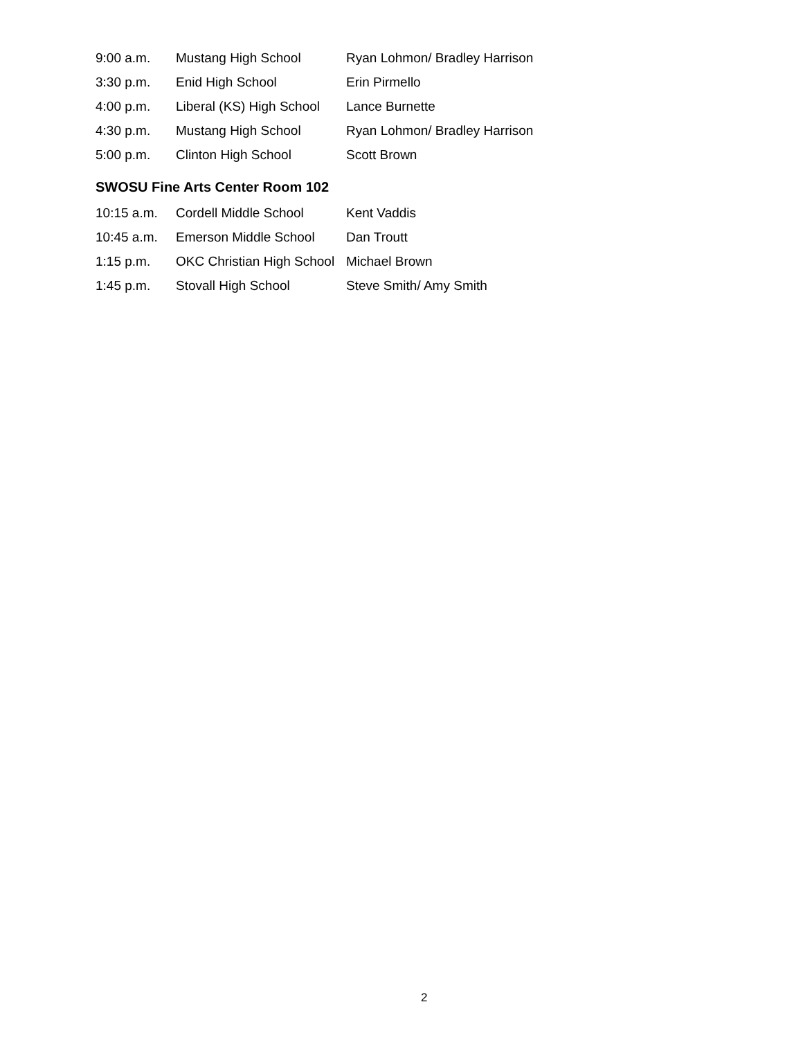| 9:00 a.m. | Mustang High School | Ryan Lohmon/ Bradley Harrison |
| 3:30 p.m. | Enid High School | Erin Pirmello |
| 4:00 p.m. | Liberal (KS) High School | Lance Burnette |
| 4:30 p.m. | Mustang High School | Ryan Lohmon/ Bradley Harrison |
| 5:00 p.m. | Clinton High School | Scott Brown |
SWOSU Fine Arts Center Room 102
| 10:15 a.m. | Cordell Middle School | Kent Vaddis |
| 10:45 a.m. | Emerson Middle School | Dan Troutt |
| 1:15 p.m. | OKC Christian High School | Michael Brown |
| 1:45 p.m. | Stovall High School | Steve Smith/ Amy Smith |
2